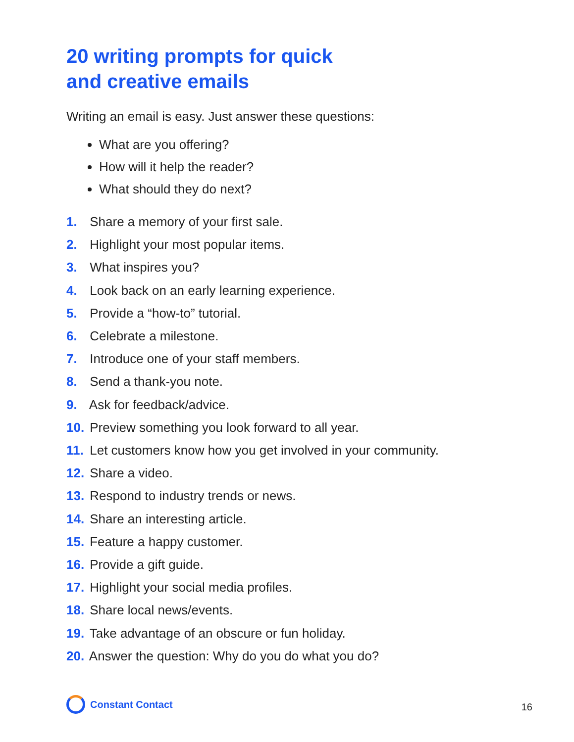20 writing prompts for quick
and creative emails
Writing an email is easy. Just answer these questions:
What are you offering?
How will it help the reader?
What should they do next?
1. Share a memory of your first sale.
2. Highlight your most popular items.
3. What inspires you?
4. Look back on an early learning experience.
5. Provide a “how-to” tutorial.
6. Celebrate a milestone.
7. Introduce one of your staff members.
8. Send a thank-you note.
9. Ask for feedback/advice.
10. Preview something you look forward to all year.
11. Let customers know how you get involved in your community.
12. Share a video.
13. Respond to industry trends or news.
14. Share an interesting article.
15. Feature a happy customer.
16. Provide a gift guide.
17. Highlight your social media profiles.
18. Share local news/events.
19. Take advantage of an obscure or fun holiday.
20. Answer the question: Why do you do what you do?
Constant Contact
16